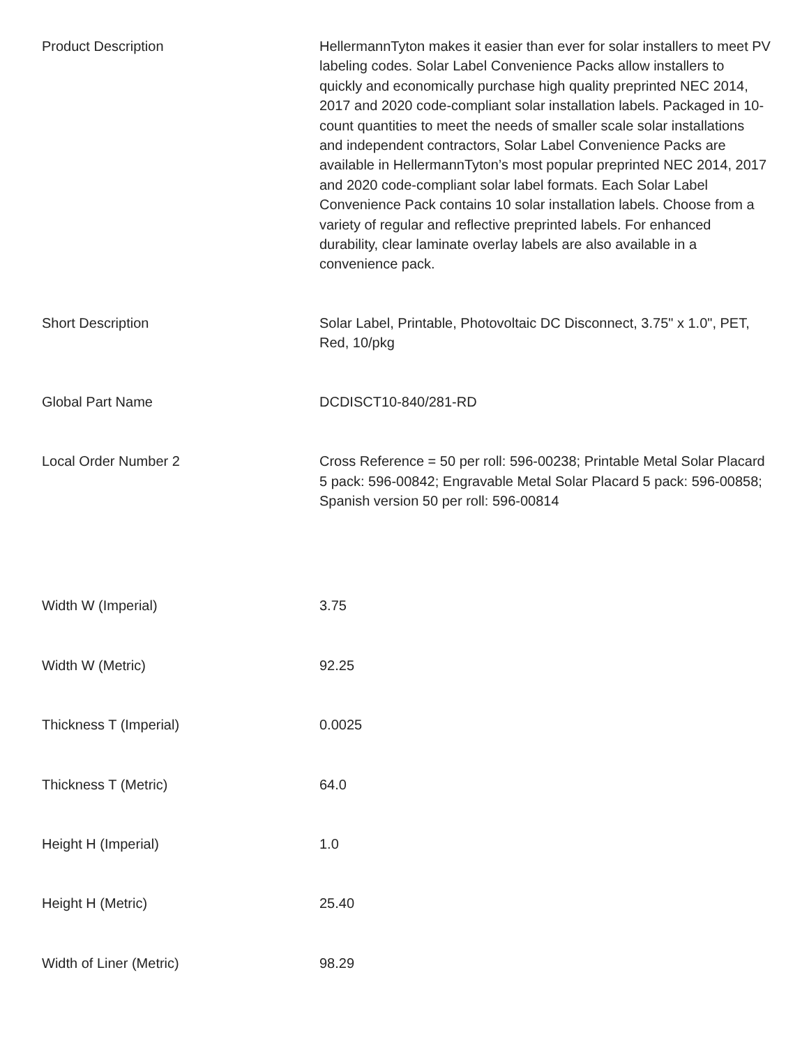| Product Description | HellermannTyton makes it easier than ever for solar installers to meet PV labeling codes. Solar Label Convenience Packs allow installers to quickly and economically purchase high quality preprinted NEC 2014, 2017 and 2020 code-compliant solar installation labels. Packaged in 10-count quantities to meet the needs of smaller scale solar installations and independent contractors, Solar Label Convenience Packs are available in HellermannTyton’s most popular preprinted NEC 2014, 2017 and 2020 code-compliant solar label formats. Each Solar Label Convenience Pack contains 10 solar installation labels. Choose from a variety of regular and reflective preprinted labels. For enhanced durability, clear laminate overlay labels are also available in a convenience pack. |
| Short Description | Solar Label, Printable, Photovoltaic DC Disconnect, 3.75" x 1.0", PET, Red, 10/pkg |
| Global Part Name | DCDISCT10-840/281-RD |
| Local Order Number 2 | Cross Reference = 50 per roll: 596-00238; Printable Metal Solar Placard 5 pack: 596-00842; Engravable Metal Solar Placard 5 pack: 596-00858; Spanish version 50 per roll: 596-00814 |
| Width W (Imperial) | 3.75 |
| Width W (Metric) | 92.25 |
| Thickness T (Imperial) | 0.0025 |
| Thickness T (Metric) | 64.0 |
| Height H (Imperial) | 1.0 |
| Height H (Metric) | 25.40 |
| Width of Liner (Metric) | 98.29 |